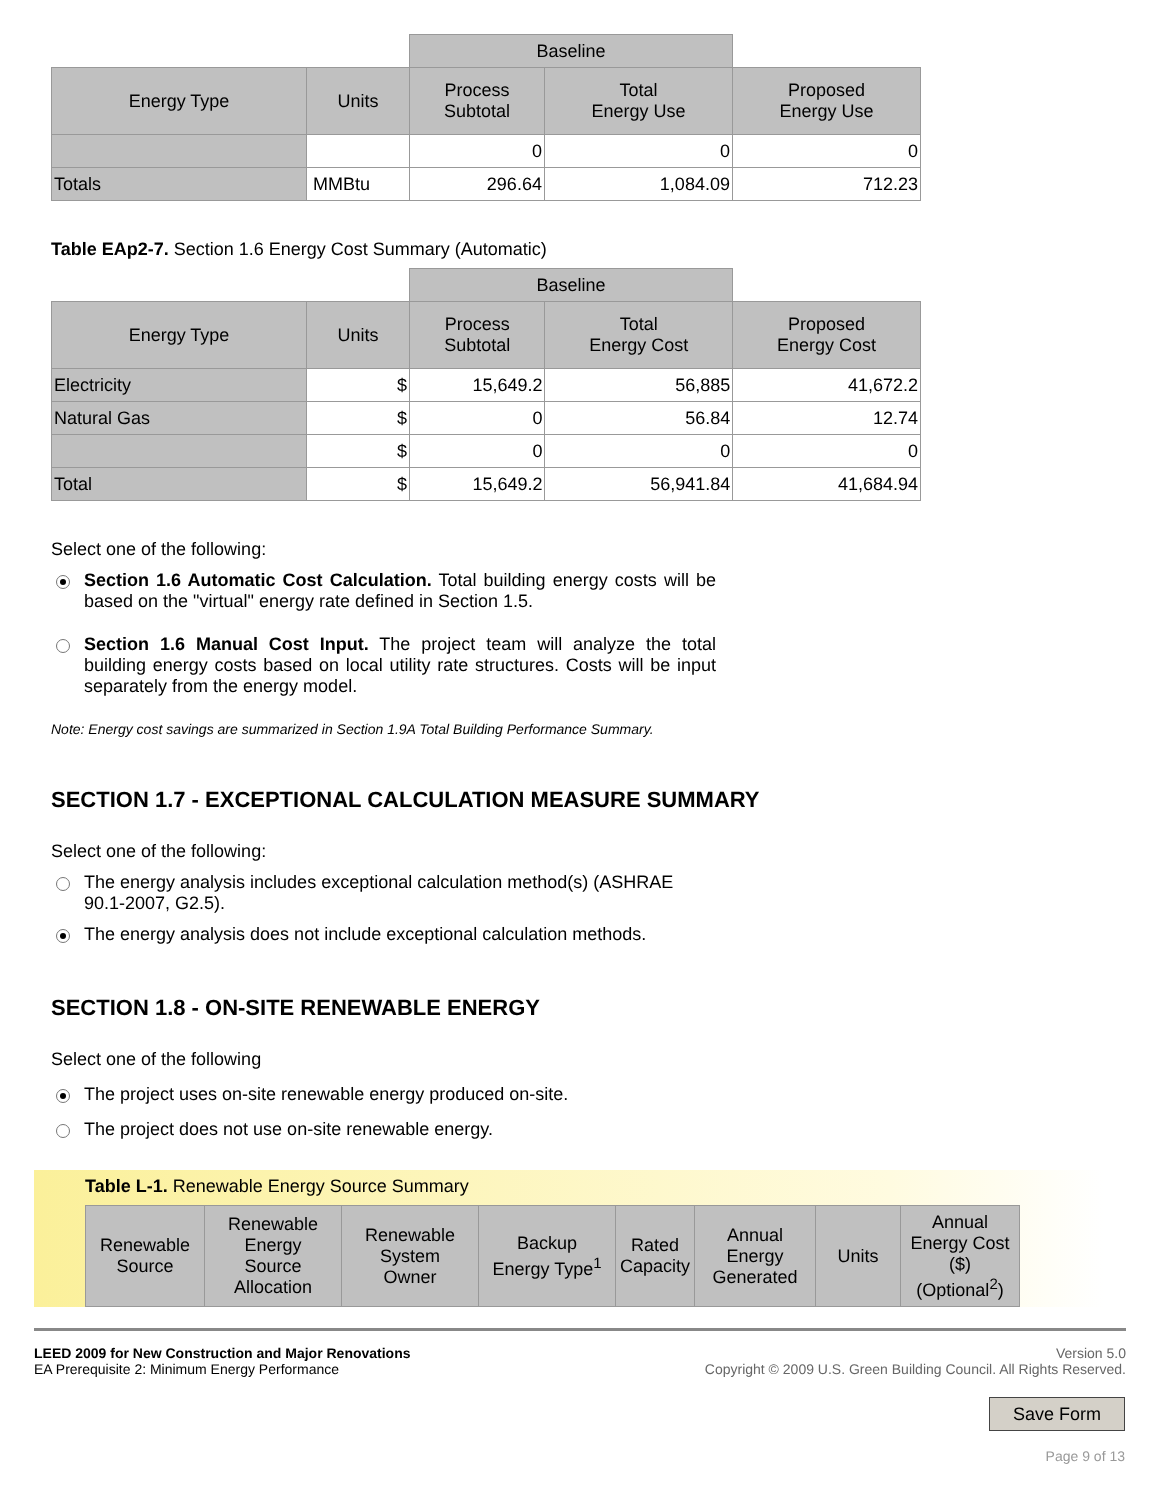| | | Baseline | | |
| Energy Type | Units | Process Subtotal | Total Energy Use | Proposed Energy Use |
| | | 0 | 0 | 0 |
| Totals | MMBtu | 296.64 | 1,084.09 | 712.23 |
Table EAp2-7. Section 1.6 Energy Cost Summary (Automatic)
| | | Baseline | | |
| Energy Type | Units | Process Subtotal | Total Energy Cost | Proposed Energy Cost |
| Electricity | $ | 15,649.2 | 56,885 | 41,672.2 |
| Natural Gas | $ | 0 | 56.84 | 12.74 |
| | $ | 0 | 0 | 0 |
| Total | $ | 15,649.2 | 56,941.84 | 41,684.94 |
Select one of the following:
Section 1.6 Automatic Cost Calculation. Total building energy costs will be based on the "virtual" energy rate defined in Section 1.5.
Section 1.6 Manual Cost Input. The project team will analyze the total building energy costs based on local utility rate structures. Costs will be input separately from the energy model.
Note: Energy cost savings are summarized in Section 1.9A Total Building Performance Summary.
SECTION 1.7 - EXCEPTIONAL CALCULATION MEASURE SUMMARY
Select one of the following:
The energy analysis includes exceptional calculation method(s) (ASHRAE 90.1-2007, G2.5).
The energy analysis does not include exceptional calculation methods.
SECTION 1.8 - ON-SITE RENEWABLE ENERGY
Select one of the following
The project uses on-site renewable energy produced on-site.
The project does not use on-site renewable energy.
Table L-1. Renewable Energy Source Summary
| Renewable Source | Renewable Energy Source Allocation | Renewable System Owner | Backup Energy Type<sup>1</sup> | Rated Capacity | Annual Energy Generated | Units | Annual Energy Cost ($) (Optional<sup>2</sup>) |
| --- | --- | --- | --- | --- | --- | --- | --- |
LEED 2009 for New Construction and Major Renovations
EA Prerequisite 2: Minimum Energy Performance
Version 5.0
Copyright © 2009 U.S. Green Building Council. All Rights Reserved.
Save Form
Page 9 of 13